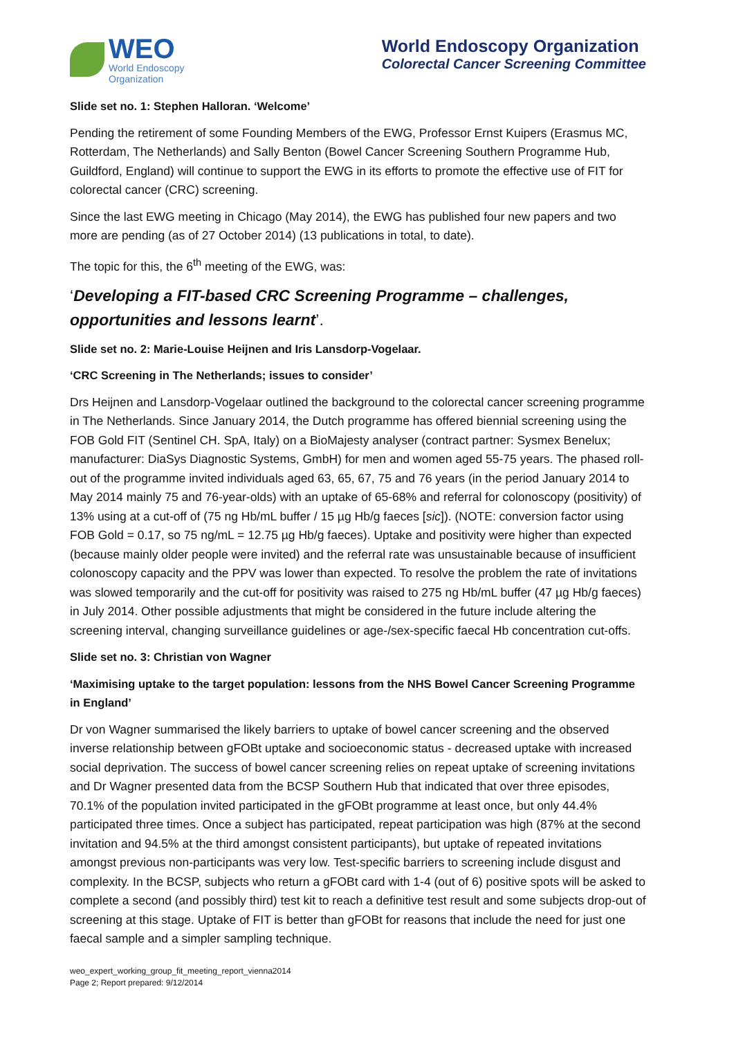WEO
World Endoscopy
Organization
World Endoscopy Organization
Colorectal Cancer Screening Committee
Slide set no. 1: Stephen Halloran. ‘Welcome’
Pending the retirement of some Founding Members of the EWG, Professor Ernst Kuipers (Erasmus MC, Rotterdam, The Netherlands) and Sally Benton (Bowel Cancer Screening Southern Programme Hub, Guildford, England) will continue to support the EWG in its efforts to promote the effective use of FIT for colorectal cancer (CRC) screening.
Since the last EWG meeting in Chicago (May 2014), the EWG has published four new papers and two more are pending (as of 27 October 2014) (13 publications in total, to date).
The topic for this, the 6<sup>th</sup> meeting of the EWG, was:
‘Developing a FIT-based CRC Screening Programme – challenges, opportunities and lessons learnt’.
Slide set no. 2: Marie-Louise Heijnen and Iris Lansdorp-Vogelaar.
‘CRC Screening in The Netherlands; issues to consider’
Drs Heijnen and Lansdorp-Vogelaar outlined the background to the colorectal cancer screening programme in The Netherlands. Since January 2014, the Dutch programme has offered biennial screening using the FOB Gold FIT (Sentinel CH. SpA, Italy) on a BioMajesty analyser (contract partner: Sysmex Benelux; manufacturer: DiaSys Diagnostic Systems, GmbH) for men and women aged 55-75 years. The phased roll-out of the programme invited individuals aged 63, 65, 67, 75 and 76 years (in the period January 2014 to May 2014 mainly 75 and 76-year-olds) with an uptake of 65-68% and referral for colonoscopy (positivity) of 13% using at a cut-off of (75 ng Hb/mL buffer / 15 µg Hb/g faeces [sic]). (NOTE: conversion factor using FOB Gold = 0.17, so 75 ng/mL = 12.75 µg Hb/g faeces). Uptake and positivity were higher than expected (because mainly older people were invited) and the referral rate was unsustainable because of insufficient colonoscopy capacity and the PPV was lower than expected. To resolve the problem the rate of invitations was slowed temporarily and the cut-off for positivity was raised to 275 ng Hb/mL buffer (47 µg Hb/g faeces) in July 2014. Other possible adjustments that might be considered in the future include altering the screening interval, changing surveillance guidelines or age-/sex-specific faecal Hb concentration cut-offs.
Slide set no. 3: Christian von Wagner
‘Maximising uptake to the target population: lessons from the NHS Bowel Cancer Screening Programme in England’
Dr von Wagner summarised the likely barriers to uptake of bowel cancer screening and the observed inverse relationship between gFOBt uptake and socioeconomic status - decreased uptake with increased social deprivation. The success of bowel cancer screening relies on repeat uptake of screening invitations and Dr Wagner presented data from the BCSP Southern Hub that indicated that over three episodes, 70.1% of the population invited participated in the gFOBt programme at least once, but only 44.4% participated three times. Once a subject has participated, repeat participation was high (87% at the second invitation and 94.5% at the third amongst consistent participants), but uptake of repeated invitations amongst previous non-participants was very low. Test-specific barriers to screening include disgust and complexity. In the BCSP, subjects who return a gFOBt card with 1-4 (out of 6) positive spots will be asked to complete a second (and possibly third) test kit to reach a definitive test result and some subjects drop-out of screening at this stage. Uptake of FIT is better than gFOBt for reasons that include the need for just one faecal sample and a simpler sampling technique.
weo_expert_working_group_fit_meeting_report_vienna2014
Page 2; Report prepared: 9/12/2014